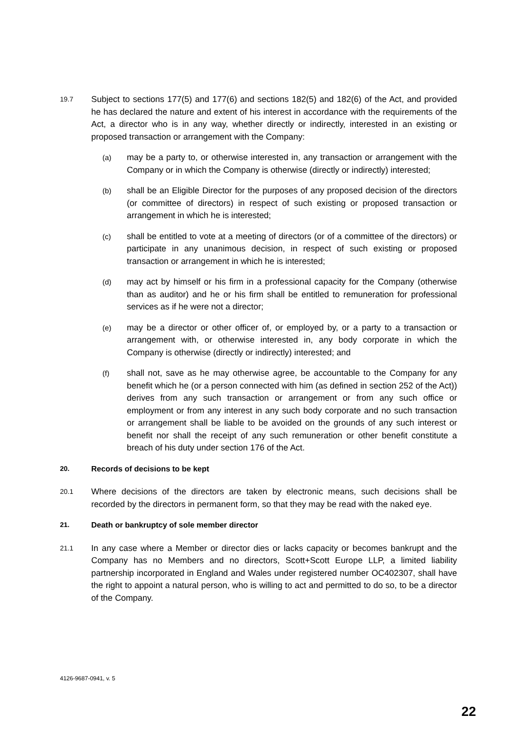19.7
Subject to sections 177(5) and 177(6) and sections 182(5) and 182(6) of the Act, and provided he has declared the nature and extent of his interest in accordance with the requirements of the Act, a director who is in any way, whether directly or indirectly, interested in an existing or proposed transaction or arrangement with the Company:
(a)
may be a party to, or otherwise interested in, any transaction or arrangement with the Company or in which the Company is otherwise (directly or indirectly) interested;
(b)
shall be an Eligible Director for the purposes of any proposed decision of the directors (or committee of directors) in respect of such existing or proposed transaction or arrangement in which he is interested;
(c)
shall be entitled to vote at a meeting of directors (or of a committee of the directors) or participate in any unanimous decision, in respect of such existing or proposed transaction or arrangement in which he is interested;
(d)
may act by himself or his firm in a professional capacity for the Company (otherwise than as auditor) and he or his firm shall be entitled to remuneration for professional services as if he were not a director;
(e)
may be a director or other officer of, or employed by, or a party to a transaction or arrangement with, or otherwise interested in, any body corporate in which the Company is otherwise (directly or indirectly) interested; and
(f)
shall not, save as he may otherwise agree, be accountable to the Company for any benefit which he (or a person connected with him (as defined in section 252 of the Act)) derives from any such transaction or arrangement or from any such office or employment or from any interest in any such body corporate and no such transaction or arrangement shall be liable to be avoided on the grounds of any such interest or benefit nor shall the receipt of any such remuneration or other benefit constitute a breach of his duty under section 176 of the Act.
20. Records of decisions to be kept
20.1
Where decisions of the directors are taken by electronic means, such decisions shall be recorded by the directors in permanent form, so that they may be read with the naked eye.
21. Death or bankruptcy of sole member director
21.1
In any case where a Member or director dies or lacks capacity or becomes bankrupt and the Company has no Members and no directors, Scott+Scott Europe LLP, a limited liability partnership incorporated in England and Wales under registered number OC402307, shall have the right to appoint a natural person, who is willing to act and permitted to do so, to be a director of the Company.
4126-9687-0941, v. 5
22